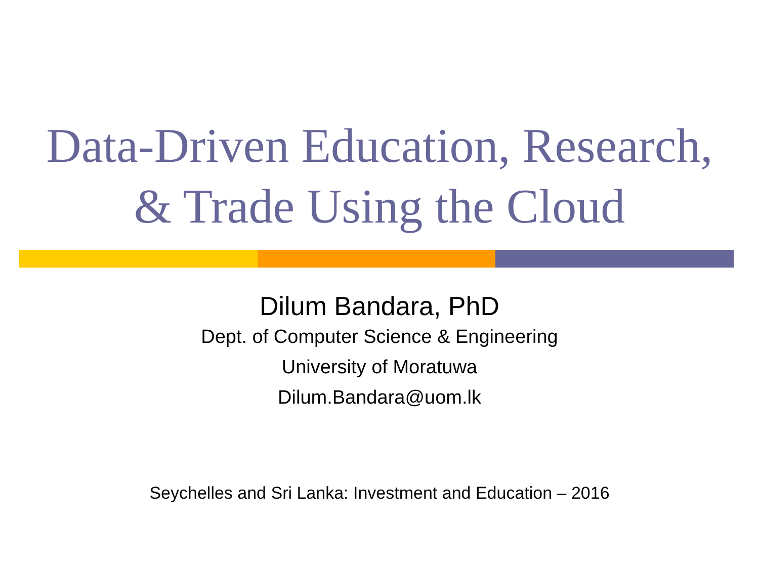Data-Driven Education, Research,
& Trade Using the Cloud
Dilum Bandara, PhD
Dept. of Computer Science & Engineering
University of Moratuwa
Dilum.Bandara@uom.lk
Seychelles and Sri Lanka: Investment and Education – 2016